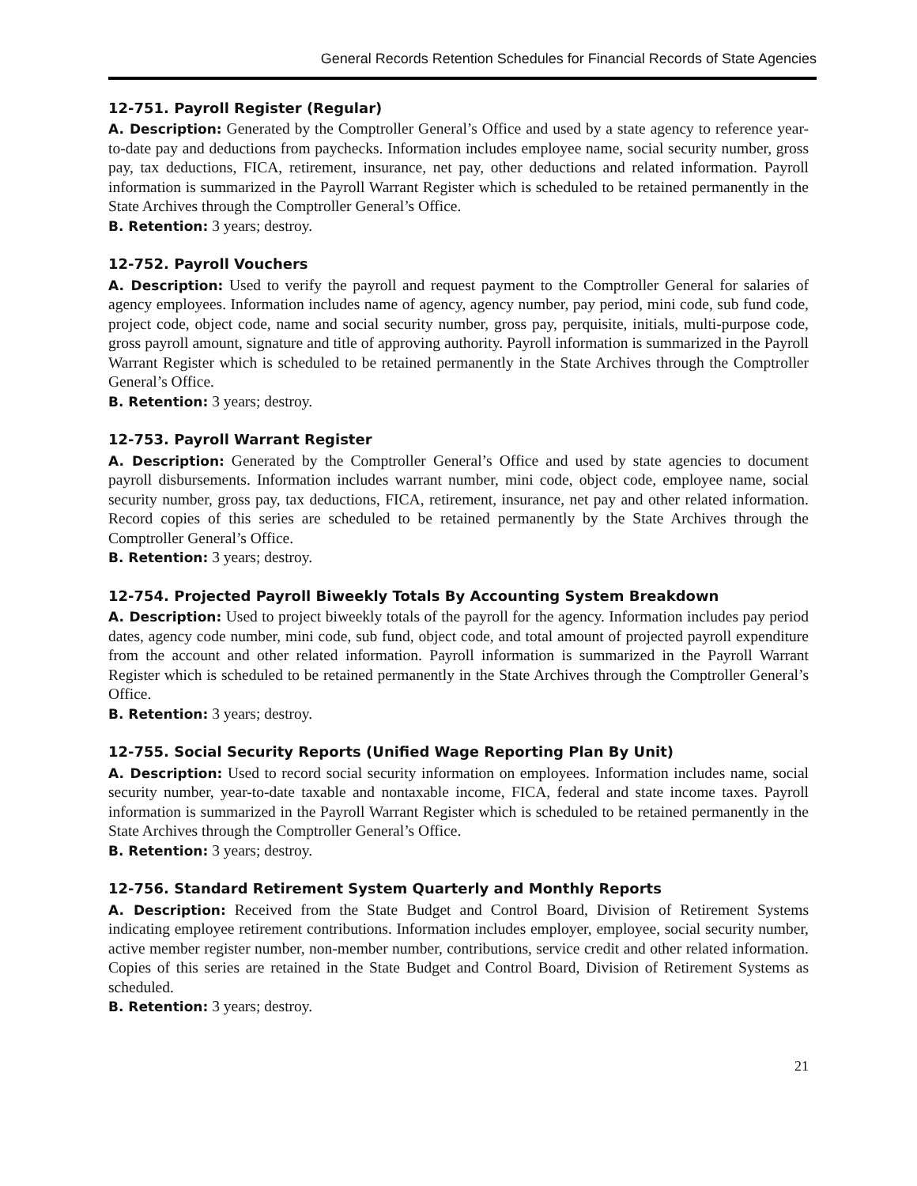General Records Retention Schedules for Financial Records of State Agencies
12-751. Payroll Register (Regular)
A. Description: Generated by the Comptroller General’s Office and used by a state agency to reference year-to-date pay and deductions from paychecks. Information includes employee name, social security number, gross pay, tax deductions, FICA, retirement, insurance, net pay, other deductions and related information. Payroll information is summarized in the Payroll Warrant Register which is scheduled to be retained permanently in the State Archives through the Comptroller General’s Office.
B. Retention: 3 years; destroy.
12-752. Payroll Vouchers
A. Description: Used to verify the payroll and request payment to the Comptroller General for salaries of agency employees. Information includes name of agency, agency number, pay period, mini code, sub fund code, project code, object code, name and social security number, gross pay, perquisite, initials, multi-purpose code, gross payroll amount, signature and title of approving authority. Payroll information is summarized in the Payroll Warrant Register which is scheduled to be retained permanently in the State Archives through the Comptroller General’s Office.
B. Retention: 3 years; destroy.
12-753. Payroll Warrant Register
A. Description: Generated by the Comptroller General’s Office and used by state agencies to document payroll disbursements. Information includes warrant number, mini code, object code, employee name, social security number, gross pay, tax deductions, FICA, retirement, insurance, net pay and other related information. Record copies of this series are scheduled to be retained permanently by the State Archives through the Comptroller General’s Office.
B. Retention: 3 years; destroy.
12-754. Projected Payroll Biweekly Totals By Accounting System Breakdown
A. Description: Used to project biweekly totals of the payroll for the agency. Information includes pay period dates, agency code number, mini code, sub fund, object code, and total amount of projected payroll expenditure from the account and other related information. Payroll information is summarized in the Payroll Warrant Register which is scheduled to be retained permanently in the State Archives through the Comptroller General’s Office.
B. Retention: 3 years; destroy.
12-755. Social Security Reports (Unified Wage Reporting Plan By Unit)
A. Description: Used to record social security information on employees. Information includes name, social security number, year-to-date taxable and nontaxable income, FICA, federal and state income taxes. Payroll information is summarized in the Payroll Warrant Register which is scheduled to be retained permanently in the State Archives through the Comptroller General’s Office.
B. Retention: 3 years; destroy.
12-756. Standard Retirement System Quarterly and Monthly Reports
A. Description: Received from the State Budget and Control Board, Division of Retirement Systems indicating employee retirement contributions. Information includes employer, employee, social security number, active member register number, non-member number, contributions, service credit and other related information. Copies of this series are retained in the State Budget and Control Board, Division of Retirement Systems as scheduled.
B. Retention: 3 years; destroy.
21